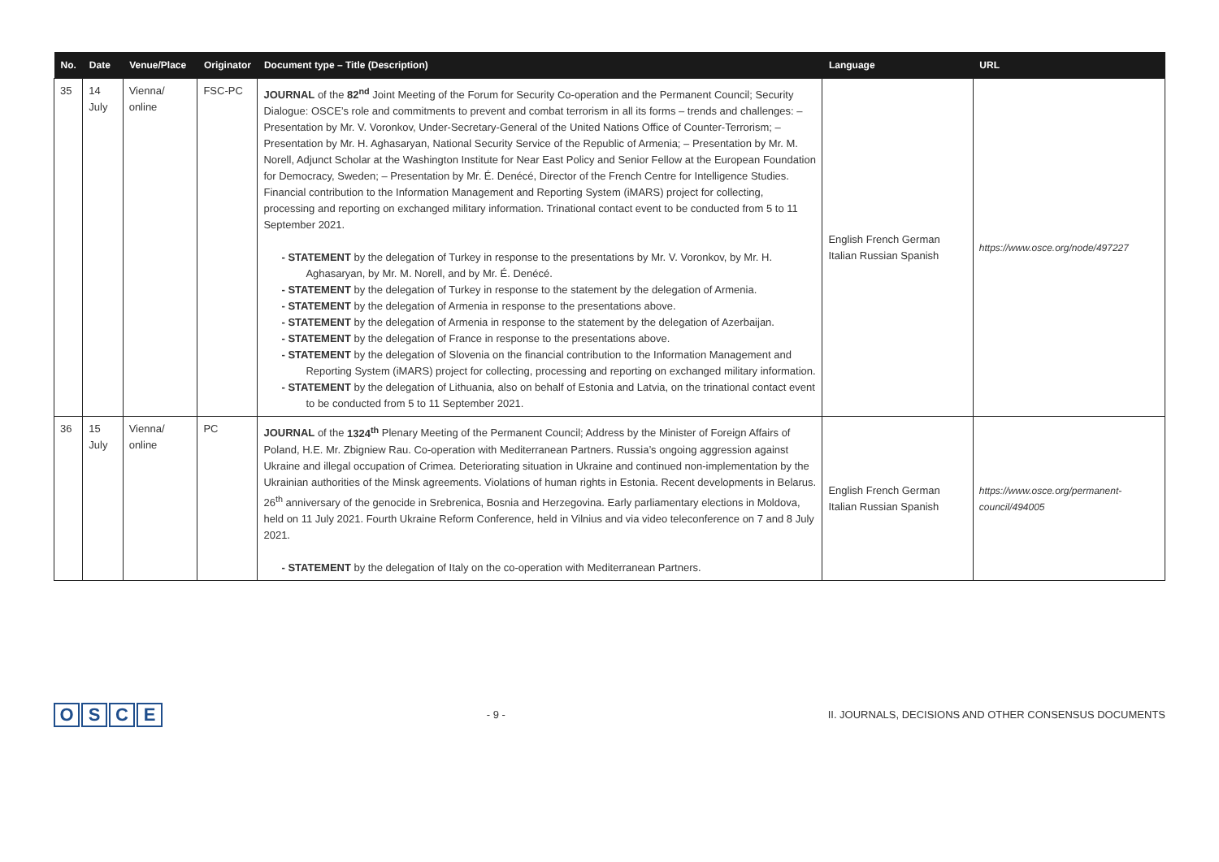| No. | Date | Venue/Place | Originator | Document type – Title (Description) | Language | URL |
| --- | --- | --- | --- | --- | --- | --- |
| 35 | 14 July | Vienna/ online | FSC-PC | JOURNAL of the 82<sup>nd</sup> Joint Meeting of the Forum for Security Co-operation and the Permanent Council; Security Dialogue: OSCE’s role and commitments to prevent and combat terrorism in all its forms – trends and challenges: – Presentation by Mr. V. Voronkov, Under-Secretary-General of the United Nations Office of Counter-Terrorism; – Presentation by Mr. H. Aghasaryan, National Security Service of the Republic of Armenia; – Presentation by Mr. M. Norell, Adjunct Scholar at the Washington Institute for Near East Policy and Senior Fellow at the European Foundation for Democracy, Sweden; – Presentation by Mr. É. Denécé, Director of the French Centre for Intelligence Studies. Financial contribution to the Information Management and Reporting System (iMARS) project for collecting, processing and reporting on exchanged military information. Trinational contact event to be conducted from 5 to 11 September 2021. - STATEMENT by the delegation of Turkey in response to the presentations by Mr. V. Voronkov, by Mr. H. Aghasaryan, by Mr. M. Norell, and by Mr. É. Denécé. - STATEMENT by the delegation of Turkey in response to the statement by the delegation of Armenia. - STATEMENT by the delegation of Armenia in response to the presentations above. - STATEMENT by the delegation of Armenia in response to the statement by the delegation of Azerbaijan. - STATEMENT by the delegation of France in response to the presentations above. - STATEMENT by the delegation of Slovenia on the financial contribution to the Information Management and Reporting System (iMARS) project for collecting, processing and reporting on exchanged military information. - STATEMENT by the delegation of Lithuania, also on behalf of Estonia and Latvia, on the trinational contact event to be conducted from 5 to 11 September 2021. | English French German Italian Russian Spanish | https://www.osce.org/node/497227 |
| 36 | 15 July | Vienna/ online | PC | JOURNAL of the 1324<sup>th</sup> Plenary Meeting of the Permanent Council; Address by the Minister of Foreign Affairs of Poland, H.E. Mr. Zbigniew Rau. Co-operation with Mediterranean Partners. Russia’s ongoing aggression against Ukraine and illegal occupation of Crimea. Deteriorating situation in Ukraine and continued non-implementation by the Ukrainian authorities of the Minsk agreements. Violations of human rights in Estonia. Recent developments in Belarus. 26<sup>th</sup> anniversary of the genocide in Srebrenica, Bosnia and Herzegovina. Early parliamentary elections in Moldova, held on 11 July 2021. Fourth Ukraine Reform Conference, held in Vilnius and via video teleconference on 7 and 8 July 2021. - STATEMENT by the delegation of Italy on the co-operation with Mediterranean Partners. | English French German Italian Russian Spanish | https://www.osce.org/permanent-council/494005 |
OSCE
- 9 -
II. JOURNALS, DECISIONS AND OTHER CONSENSUS DOCUMENTS